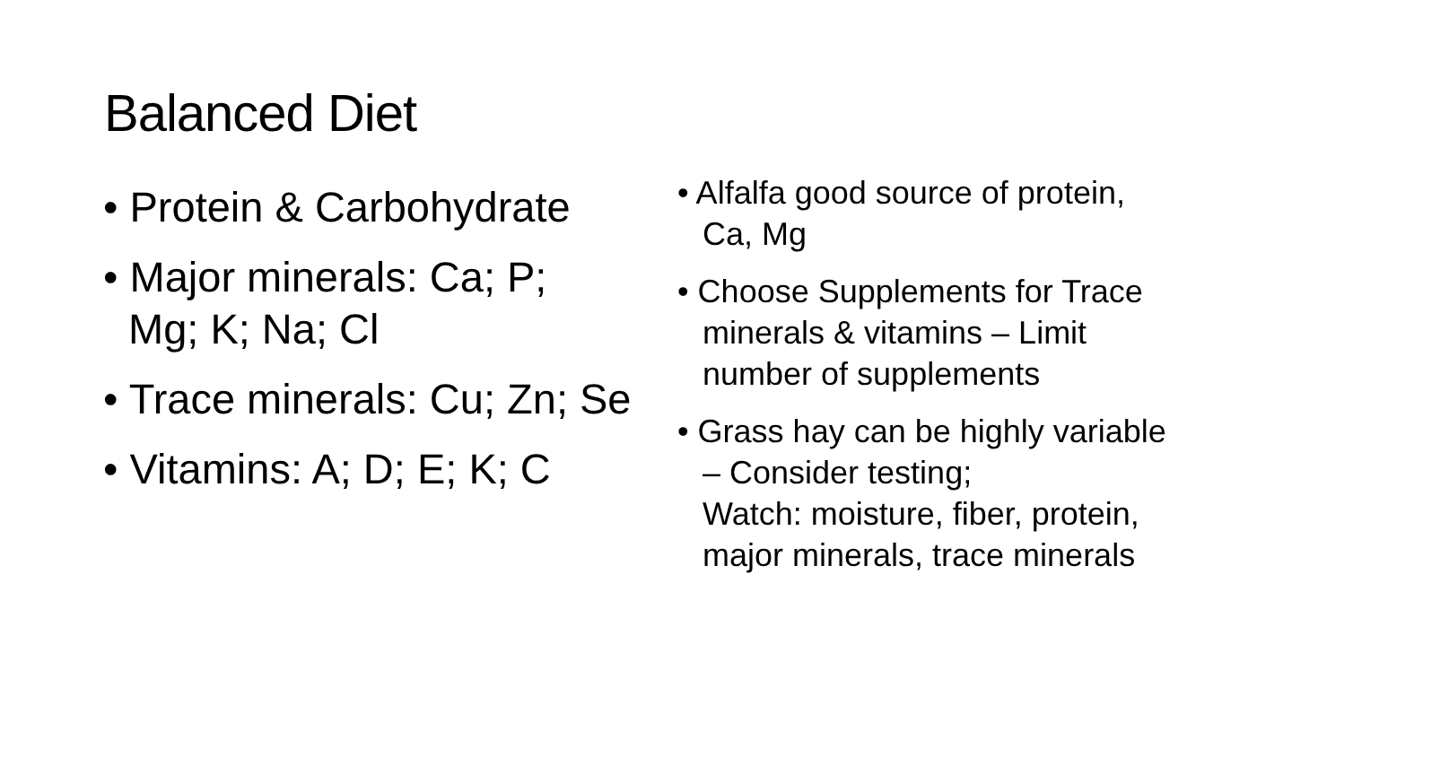Balanced Diet
• Protein & Carbohydrate
• Major minerals: Ca; P;
Mg; K; Na; Cl
• Trace minerals: Cu; Zn; Se
• Vitamins: A; D; E; K; C
• Alfalfa good source of protein,
Ca, Mg
• Choose Supplements for Trace
minerals & vitamins – Limit
number of supplements
• Grass hay can be highly variable
– Consider testing;
Watch: moisture, fiber, protein,
major minerals, trace minerals